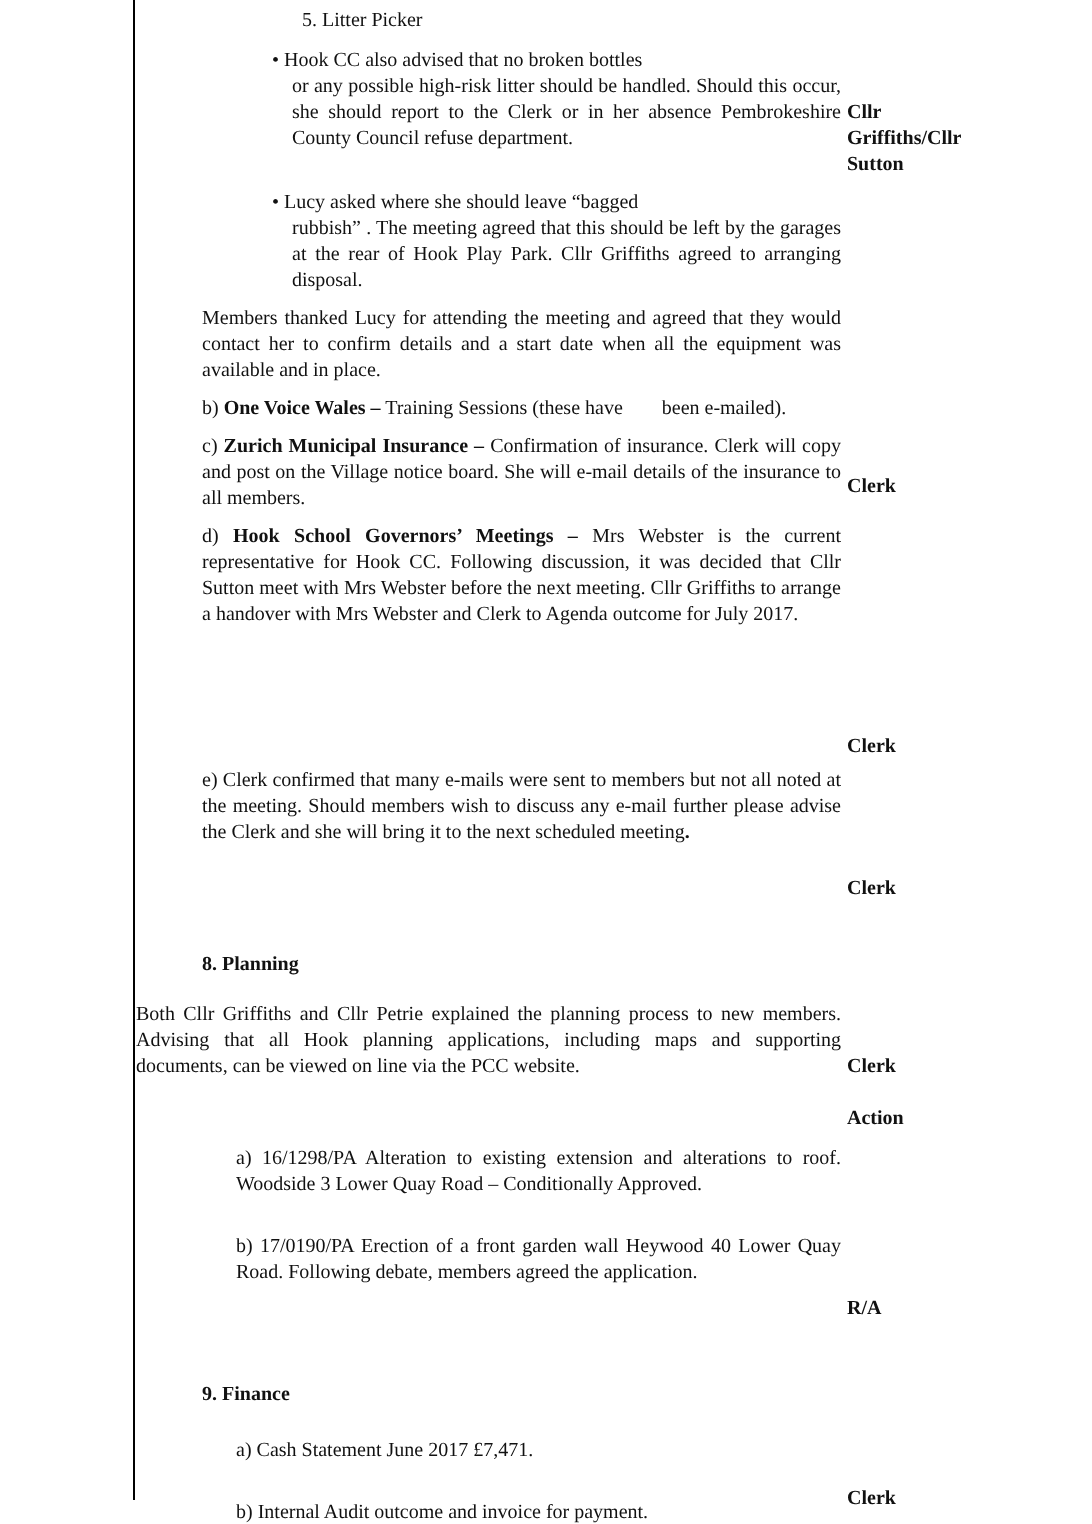5. Litter Picker
• Hook CC also advised that no broken bottles
or any possible high-risk litter should be handled. Should this occur, she should report to the Clerk or in her absence Pembrokeshire County Council refuse department.
Cllr
Griffiths/Cllr
Sutton
• Lucy asked where she should leave “bagged
rubbish” . The meeting agreed that this should be left by the garages at the rear of Hook Play Park. Cllr Griffiths agreed to arranging disposal.
Members thanked Lucy for attending the meeting and agreed that they would contact her to confirm details and a start date when all the equipment was available and in place.
b) One Voice Wales – Training Sessions (these have been e-mailed).
c) Zurich Municipal Insurance – Confirmation of insurance. Clerk will copy and post on the Village notice board. She will e-mail details of the insurance to all members.
Clerk
d) Hook School Governors’ Meetings – Mrs Webster is the current representative for Hook CC. Following discussion, it was decided that Cllr Sutton meet with Mrs Webster before the next meeting. Cllr Griffiths to arrange a handover with Mrs Webster and Clerk to Agenda outcome for July 2017.
Clerk
e) Clerk confirmed that many e-mails were sent to members but not all noted at the meeting. Should members wish to discuss any e-mail further please advise the Clerk and she will bring it to the next scheduled meeting.
Clerk
8. Planning
Both Cllr Griffiths and Cllr Petrie explained the planning process to new members. Advising that all Hook planning applications, including maps and supporting documents, can be viewed on line via the PCC website.
Clerk
Action
a) 16/1298/PA Alteration to existing extension and alterations to roof. Woodside 3 Lower Quay Road – Conditionally Approved.
b) 17/0190/PA Erection of a front garden wall Heywood 40 Lower Quay Road. Following debate, members agreed the application.
R/A
9. Finance
a) Cash Statement June 2017 £7,471.
b) Internal Audit outcome and invoice for payment.
Clerk